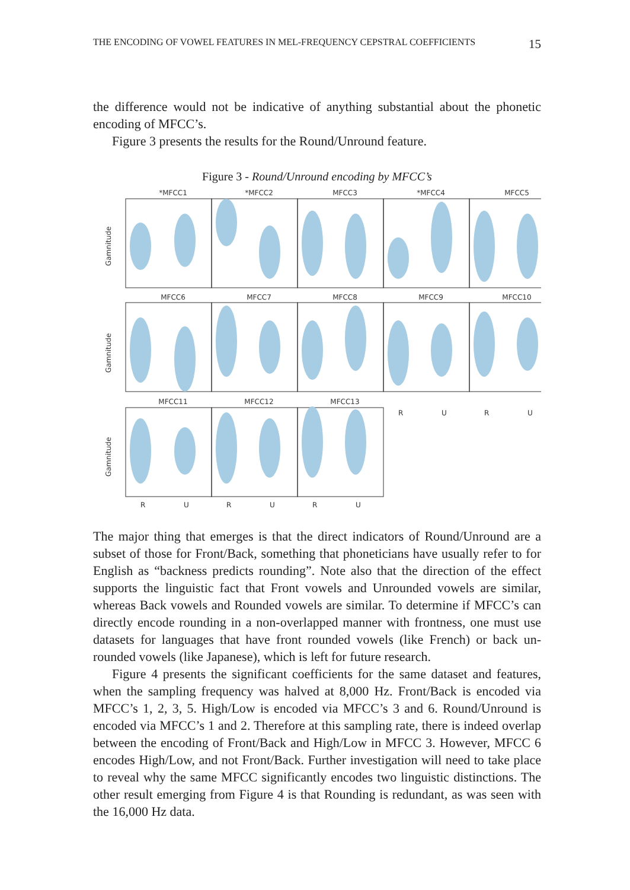THE ENCODING OF VOWEL FEATURES IN MEL-FREQUENCY CEPSTRAL COEFFICIENTS 15
the difference would not be indicative of anything substantial about the pho­netic encoding of MFCC’s.
Figure 3 presents the results for the Round/Unround feature.
Figure 3 - Round/Unround encoding by MFCC’s
*MFCC1
*MFCC2
MFCC3
*MFCC4
MFCC5
MFCC6
MFCC7
MFCC8
MFCC9
MFCC10
MFCC11
MFCC12
MFCC13
R
U
R
U
R
U
R
U
R
U
Gamnitude
Gamnitude
Gamnitude
The major thing that emerges is that the direct indicators of Round/Unround are a subset of those for Front/Back, something that phoneticians have usually refer to for English as “backness predicts rounding”. Note also that the direction of the effect supports the linguistic fact that Front vowels and Unrounded vowels are sim­ilar, whereas Back vowels and Rounded vowels are similar. To determine if MFCC’s can directly encode rounding in a non-overlapped manner with frontness, one must use datasets for languages that have front rounded vowels (like French) or back un­rounded vowels (like Japanese), which is left for future research.
Figure 4 presents the significant coefficients for the same dataset and features, when the sampling frequency was halved at 8,000 Hz. Front/Back is encoded via MFCC’s 1, 2, 3, 5. High/Low is encoded via MFCC’s 3 and 6. Round/Unround is encoded via MFCC’s 1 and 2. Therefore at this sampling rate, there is indeed over­lap between the encoding of Front/Back and High/Low in MFCC 3. However, MFCC 6 encodes High/Low, and not Front/Back. Further investigation will need to take place to reveal why the same MFCC significantly encodes two linguistic dis­tinctions. The other result emerging from Figure 4 is that Rounding is redundant, as was seen with the 16,000 Hz data.